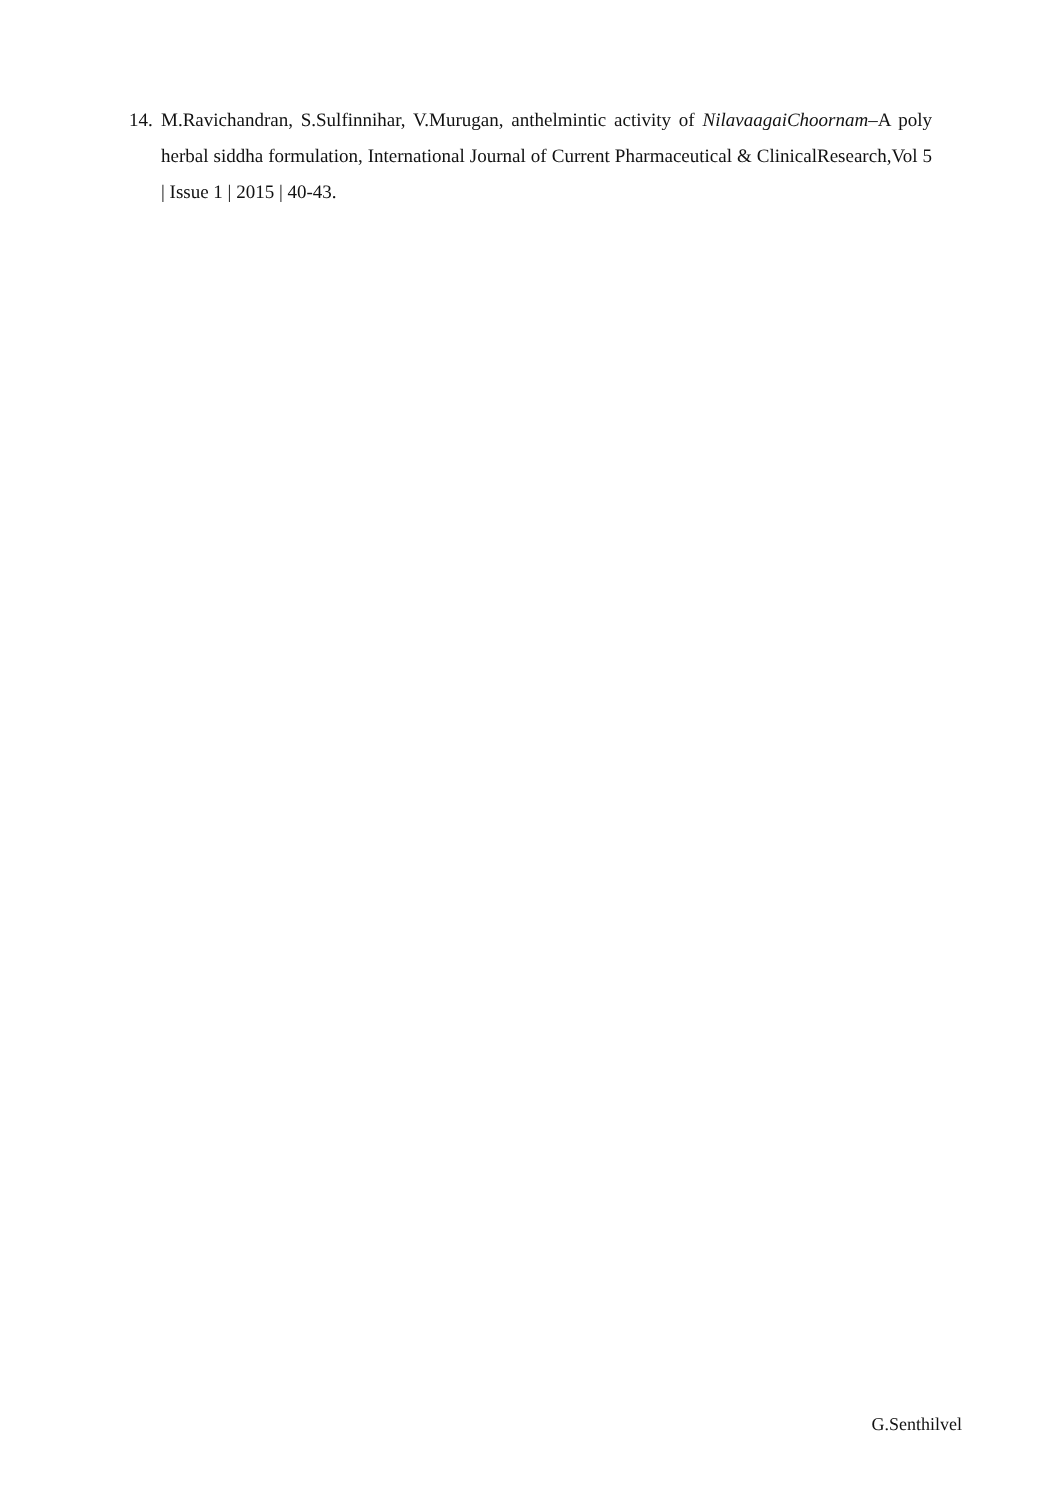14.
M.Ravichandran, S.Sulfinnihar, V.Murugan, anthelmintic activity of NilavaagaiChoornam–A poly herbal siddha formulation, International Journal of Current Pharmaceutical & ClinicalResearch,Vol 5 | Issue 1 | 2015 | 40-43.
G.Senthilvel